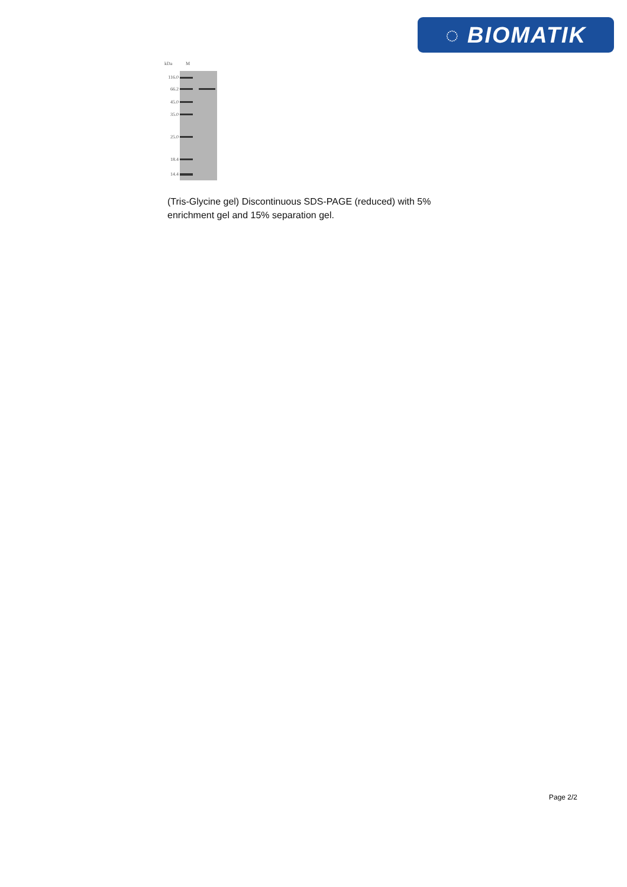◌ BIOMATIK
kDa M
116.0
66.2
45.0
35.0
25.0
18.4
14.4
(Tris-Glycine gel) Discontinuous SDS-PAGE (reduced) with 5% enrichment gel and 15% separation gel.
Page 2/2